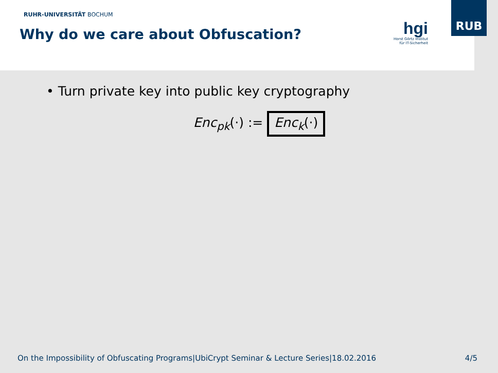RUHR-UNIVERSITÄT BOCHUM
Why do we care about Obfuscation?
hgi
Horst Görtz Institut
für IT-Sicherheit
RUB
• Turn private key into public key cryptography
Enc<sub>pk</sub>(·) := Enc<sub>k</sub>(·)
On the Impossibility of Obfuscating Programs|UbiCrypt Seminar & Lecture Series|18.02.2016 4/5